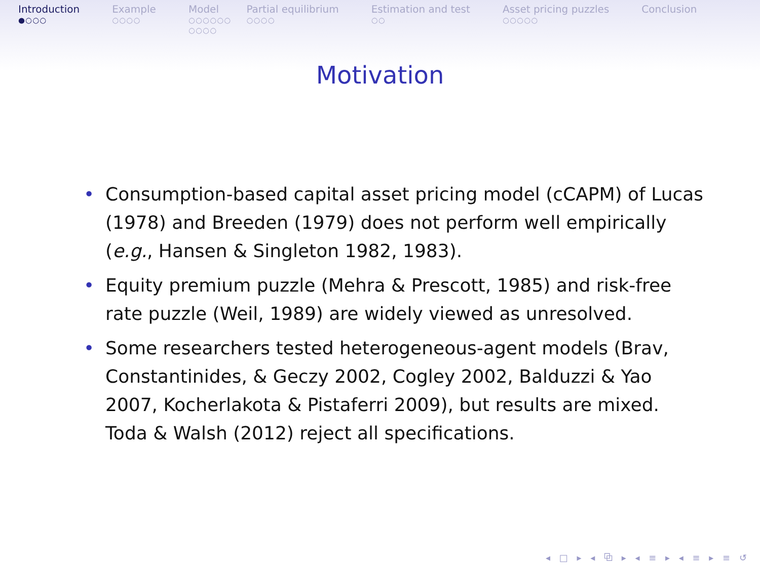Introduction
●○○○
Example
○○○○
Model
○○○○○○
○○○○
Partial equilibrium
○○○○
Estimation and test
○○
Asset pricing puzzles
○○○○○
Conclusion
Motivation
• Consumption-based capital asset pricing model (cCAPM) of Lucas (1978) and Breeden (1979) does not perform well empirically (e.g., Hansen & Singleton 1982, 1983).
• Equity premium puzzle (Mehra & Prescott, 1985) and risk-free rate puzzle (Weil, 1989) are widely viewed as unresolved.
• Some researchers tested heterogeneous-agent models (Brav, Constantinides, & Geczy 2002, Cogley 2002, Balduzzi & Yao 2007, Kocherlakota & Pistaferri 2009), but results are mixed. Toda & Walsh (2012) reject all specifications.
◂ □ ▸ ◂ ⧉ ▸ ◂ ≡ ▸ ◂ ≡ ▸ ≡ ↺